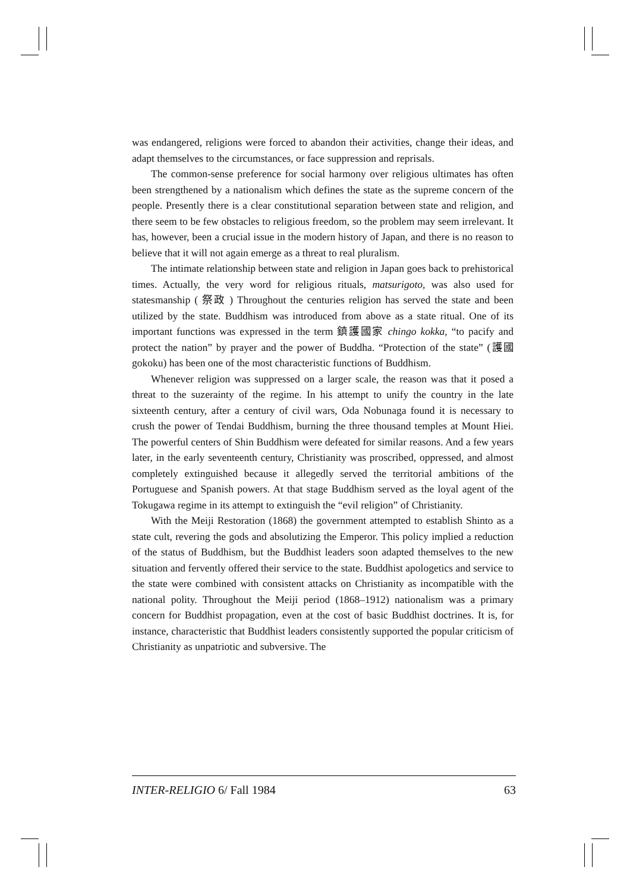was endangered, religions were forced to abandon their activities, change their ideas, and adapt themselves to the circumstances, or face suppression and reprisals.
The common-sense preference for social harmony over religious ultimates has often been strengthened by a nationalism which defines the state as the supreme concern of the people. Presently there is a clear constitutional separation between state and religion, and there seem to be few obstacles to religious freedom, so the problem may seem irrelevant. It has, however, been a crucial issue in the modern history of Japan, and there is no reason to believe that it will not again emerge as a threat to real pluralism.
The intimate relationship between state and religion in Japan goes back to prehistorical times. Actually, the very word for religious rituals, matsurigoto, was also used for statesmanship ( 祭政 ) Throughout the centuries religion has served the state and been utilized by the state. Buddhism was introduced from above as a state ritual. One of its important functions was expressed in the term 鎮護國家 chingo kokka, “to pacify and protect the nation” by prayer and the power of Buddha. “Protection of the state” (護國 gokoku) has been one of the most characteristic functions of Buddhism.
Whenever religion was suppressed on a larger scale, the reason was that it posed a threat to the suzerainty of the regime. In his attempt to unify the country in the late sixteenth century, after a century of civil wars, Oda Nobunaga found it is necessary to crush the power of Tendai Buddhism, burning the three thousand temples at Mount Hiei. The powerful centers of Shin Buddhism were defeated for similar reasons. And a few years later, in the early seventeenth century, Christianity was proscribed, oppressed, and almost completely extinguished because it allegedly served the territorial ambitions of the Portuguese and Spanish powers. At that stage Buddhism served as the loyal agent of the Tokugawa regime in its attempt to extinguish the “evil religion” of Christianity.
With the Meiji Restoration (1868) the government attempted to establish Shinto as a state cult, revering the gods and absolutizing the Emperor. This policy implied a reduction of the status of Buddhism, but the Buddhist leaders soon adapted themselves to the new situation and fervently offered their service to the state. Buddhist apologetics and service to the state were combined with consistent attacks on Christianity as incompatible with the national polity. Throughout the Meiji period (1868–1912) nationalism was a primary concern for Buddhist propagation, even at the cost of basic Buddhist doctrines. It is, for instance, characteristic that Buddhist leaders consistently supported the popular criticism of Christianity as unpatriotic and subversive. The
INTER-RELIGIO 6/ Fall 1984 63